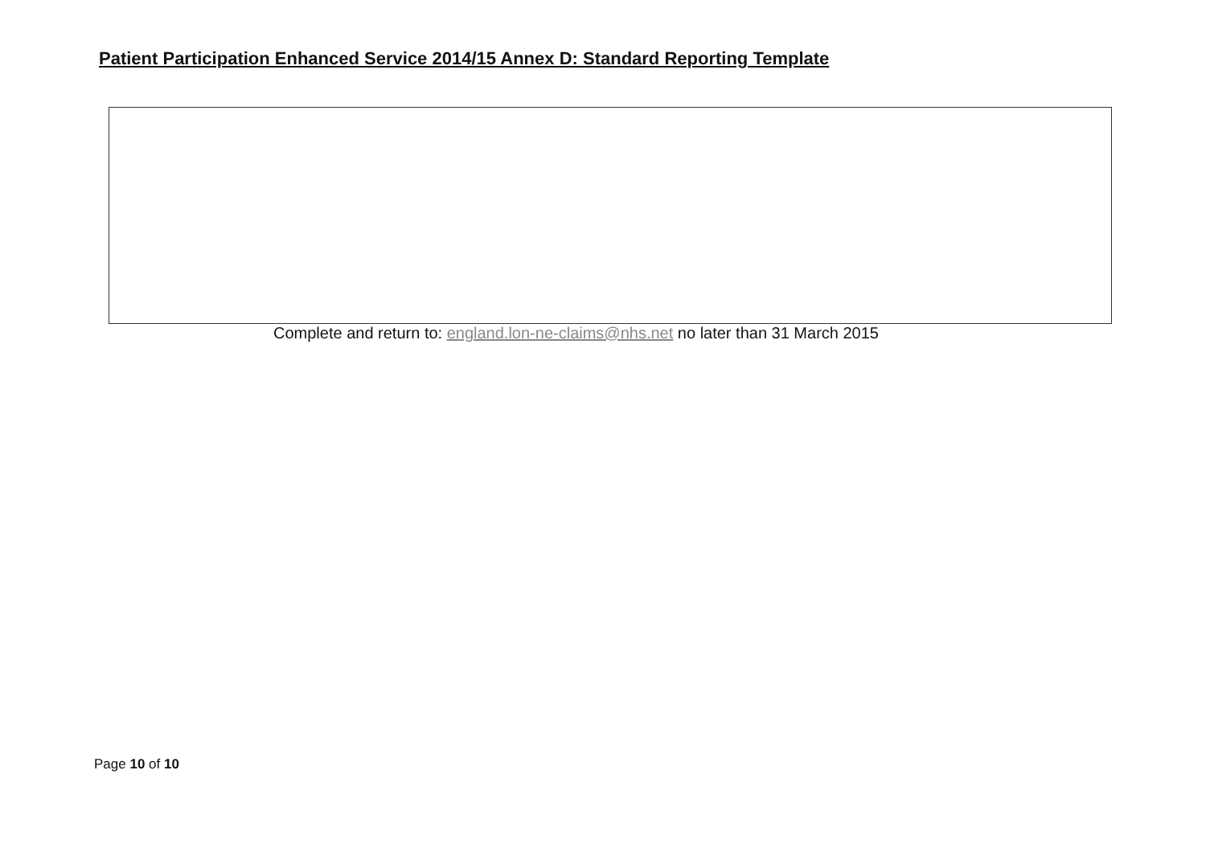Patient Participation Enhanced Service 2014/15 Annex D: Standard Reporting Template
Complete and return to: england.lon-ne-claims@nhs.net no later than 31 March 2015
Page 10 of 10